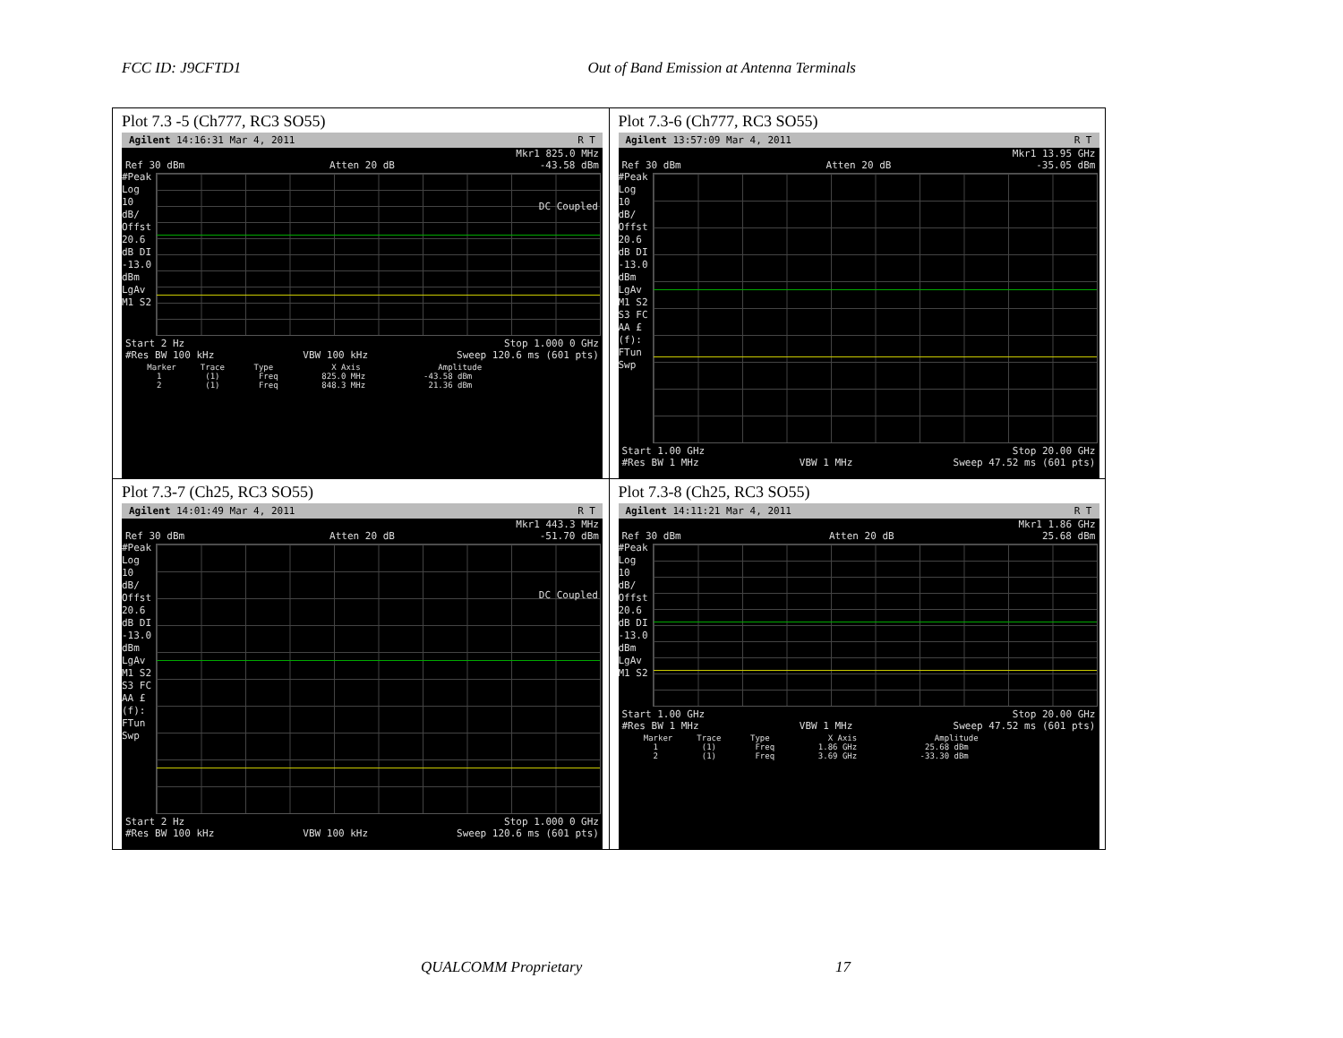FCC ID: J9CFTD1 Out of Band Emission at Antenna Terminals
| Plot 7.3 -5 (Ch777, RC3 SO55) Agilent 14:16:31 Mar 4, 2011 R T Mkr1 825.0 MHz Ref 30 dBm Atten 20 dB -43.58 dBm #Peak Log 10 dB/ Offst 20.6 dB DI -13.0 dBm LgAv M1 S2 DC Coupled Start 2 Hz Stop 1.000 0 GHz #Res BW 100 kHz VBW 100 kHz Sweep 120.6 ms (601 pts) Marker Trace Type X Axis Amplitude 1 (1) Freq 825.0 MHz -43.58 dBm 2 (1) Freq 848.3 MHz 21.36 dBm | Plot 7.3-6 (Ch777, RC3 SO55) Agilent 13:57:09 Mar 4, 2011 R T Mkr1 13.95 GHz Ref 30 dBm Atten 20 dB -35.05 dBm #Peak Log 10 dB/ Offst 20.6 dB DI -13.0 dBm LgAv M1 S2 S3 FC AA £(f): FTun Swp Start 1.00 GHz Stop 20.00 GHz #Res BW 1 MHz VBW 1 MHz Sweep 47.52 ms (601 pts) |
| Plot 7.3-7 (Ch25, RC3 SO55) Agilent 14:01:49 Mar 4, 2011 R T Mkr1 443.3 MHz Ref 30 dBm Atten 20 dB -51.70 dBm #Peak Log 10 dB/ Offst 20.6 dB DI -13.0 dBm LgAv M1 S2 S3 FC AA £(f): FTun Swp DC Coupled Start 2 Hz Stop 1.000 0 GHz #Res BW 100 kHz VBW 100 kHz Sweep 120.6 ms (601 pts) | Plot 7.3-8 (Ch25, RC3 SO55) Agilent 14:11:21 Mar 4, 2011 R T Mkr1 1.86 GHz Ref 30 dBm Atten 20 dB 25.68 dBm #Peak Log 10 dB/ Offst 20.6 dB DI -13.0 dBm LgAv M1 S2 Start 1.00 GHz Stop 20.00 GHz #Res BW 1 MHz VBW 1 MHz Sweep 47.52 ms (601 pts) Marker Trace Type X Axis Amplitude 1 (1) Freq 1.86 GHz 25.68 dBm 2 (1) Freq 3.69 GHz -33.30 dBm |
QUALCOMM Proprietary 17